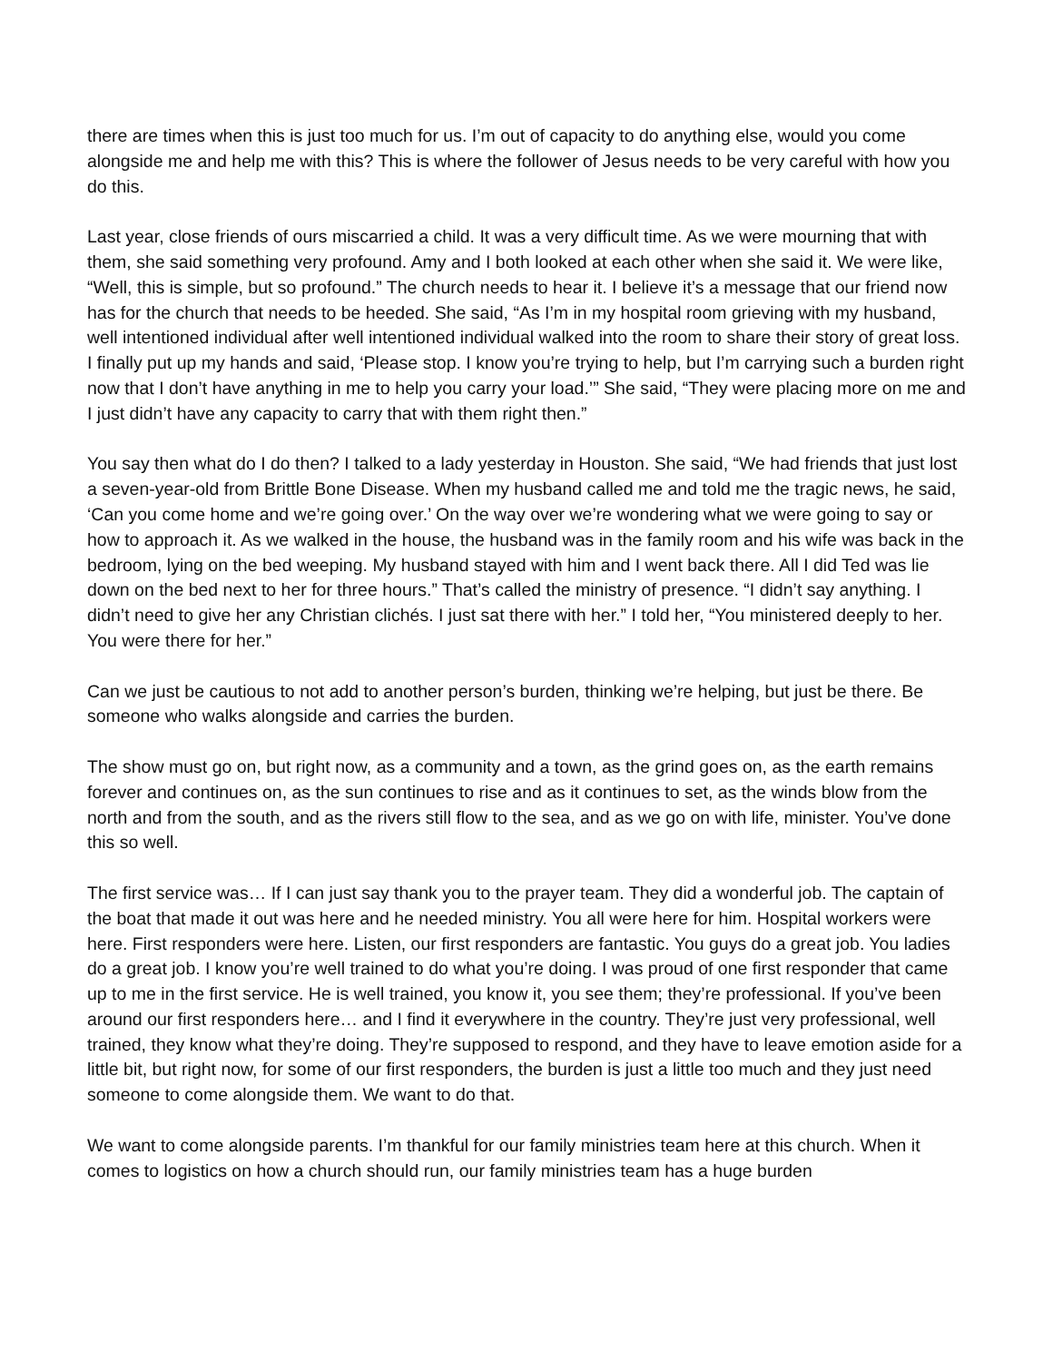there are times when this is just too much for us. I’m out of capacity to do anything else, would you come alongside me and help me with this? This is where the follower of Jesus needs to be very careful with how you do this.
Last year, close friends of ours miscarried a child. It was a very difficult time. As we were mourning that with them, she said something very profound. Amy and I both looked at each other when she said it. We were like, “Well, this is simple, but so profound.” The church needs to hear it. I believe it’s a message that our friend now has for the church that needs to be heeded. She said, “As I’m in my hospital room grieving with my husband, well intentioned individual after well intentioned individual walked into the room to share their story of great loss. I finally put up my hands and said, ‘Please stop. I know you’re trying to help, but I’m carrying such a burden right now that I don’t have anything in me to help you carry your load.’” She said, “They were placing more on me and I just didn’t have any capacity to carry that with them right then.”
You say then what do I do then? I talked to a lady yesterday in Houston. She said, “We had friends that just lost a seven-year-old from Brittle Bone Disease. When my husband called me and told me the tragic news, he said, ‘Can you come home and we’re going over.’ On the way over we’re wondering what we were going to say or how to approach it. As we walked in the house, the husband was in the family room and his wife was back in the bedroom, lying on the bed weeping. My husband stayed with him and I went back there. All I did Ted was lie down on the bed next to her for three hours.” That’s called the ministry of presence. “I didn’t say anything. I didn’t need to give her any Christian clichés. I just sat there with her.” I told her, “You ministered deeply to her. You were there for her.”
Can we just be cautious to not add to another person’s burden, thinking we’re helping, but just be there. Be someone who walks alongside and carries the burden.
The show must go on, but right now, as a community and a town, as the grind goes on, as the earth remains forever and continues on, as the sun continues to rise and as it continues to set, as the winds blow from the north and from the south, and as the rivers still flow to the sea, and as we go on with life, minister. You’ve done this so well.
The first service was… If I can just say thank you to the prayer team. They did a wonderful job. The captain of the boat that made it out was here and he needed ministry. You all were here for him. Hospital workers were here. First responders were here. Listen, our first responders are fantastic. You guys do a great job. You ladies do a great job. I know you’re well trained to do what you’re doing. I was proud of one first responder that came up to me in the first service. He is well trained, you know it, you see them; they’re professional. If you’ve been around our first responders here… and I find it everywhere in the country. They’re just very professional, well trained, they know what they’re doing. They’re supposed to respond, and they have to leave emotion aside for a little bit, but right now, for some of our first responders, the burden is just a little too much and they just need someone to come alongside them. We want to do that.
We want to come alongside parents. I’m thankful for our family ministries team here at this church. When it comes to logistics on how a church should run, our family ministries team has a huge burden